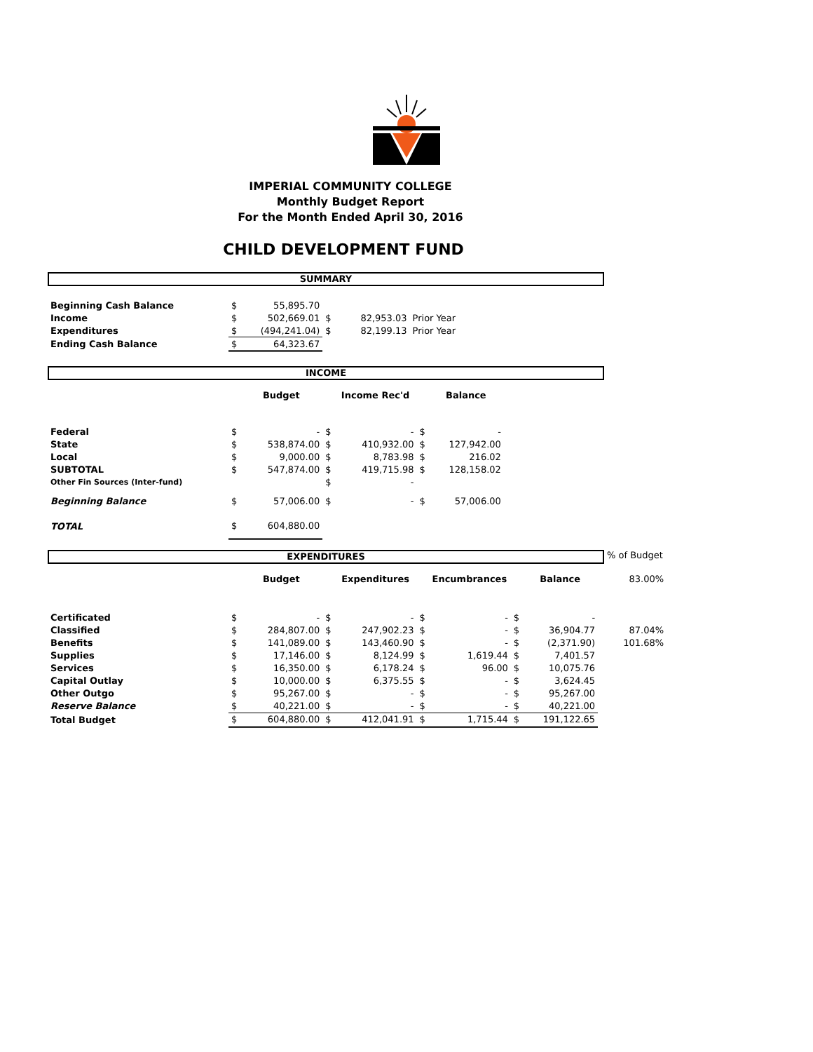IMPERIAL COMMUNITY COLLEGE
Monthly Budget Report
For the Month Ended April 30, 2016
CHILD DEVELOPMENT FUND
SUMMARY
| Beginning Cash Balance | $ | 55,895.70 | | | |
| Income | $ | 502,669.01 | $ | 82,953.03 | Prior Year |
| Expenditures | $ | (494,241.04) | $ | 82,199.13 | Prior Year |
| Ending Cash Balance | $ | 64,323.67 | | | |
INCOME
| | | Budget | | Income Rec'd | | Balance |
| Federal | $ | - | $ | - | $ | - |
| State | $ | 538,874.00 | $ | 410,932.00 | $ | 127,942.00 |
| Local | $ | 9,000.00 | $ | 8,783.98 | $ | 216.02 |
| SUBTOTAL | $ | 547,874.00 | $ | 419,715.98 | $ | 128,158.02 |
| Other Fin Sources (Inter-fund) | | | $ | - | | |
| Beginning Balance | $ | 57,006.00 | $ | - | $ | 57,006.00 |
| TOTAL | $ | 604,880.00 | | | | |
EXPENDITURES
% of Budget
| | | Budget | | Expenditures | | Encumbrances | | Balance | 83.00% |
| Certificated | $ | - | $ | - | $ | - | $ | - | |
| Classified | $ | 284,807.00 | $ | 247,902.23 | $ | - | $ | 36,904.77 | 87.04% |
| Benefits | $ | 141,089.00 | $ | 143,460.90 | $ | - | $ | (2,371.90) | 101.68% |
| Supplies | $ | 17,146.00 | $ | 8,124.99 | $ | 1,619.44 | $ | 7,401.57 | |
| Services | $ | 16,350.00 | $ | 6,178.24 | $ | 96.00 | $ | 10,075.76 | |
| Capital Outlay | $ | 10,000.00 | $ | 6,375.55 | $ | - | $ | 3,624.45 | |
| Other Outgo | $ | 95,267.00 | $ | - | $ | - | $ | 95,267.00 | |
| Reserve Balance | $ | 40,221.00 | $ | - | $ | - | $ | 40,221.00 | |
| Total Budget | $ | 604,880.00 | $ | 412,041.91 | $ | 1,715.44 | $ | 191,122.65 | |